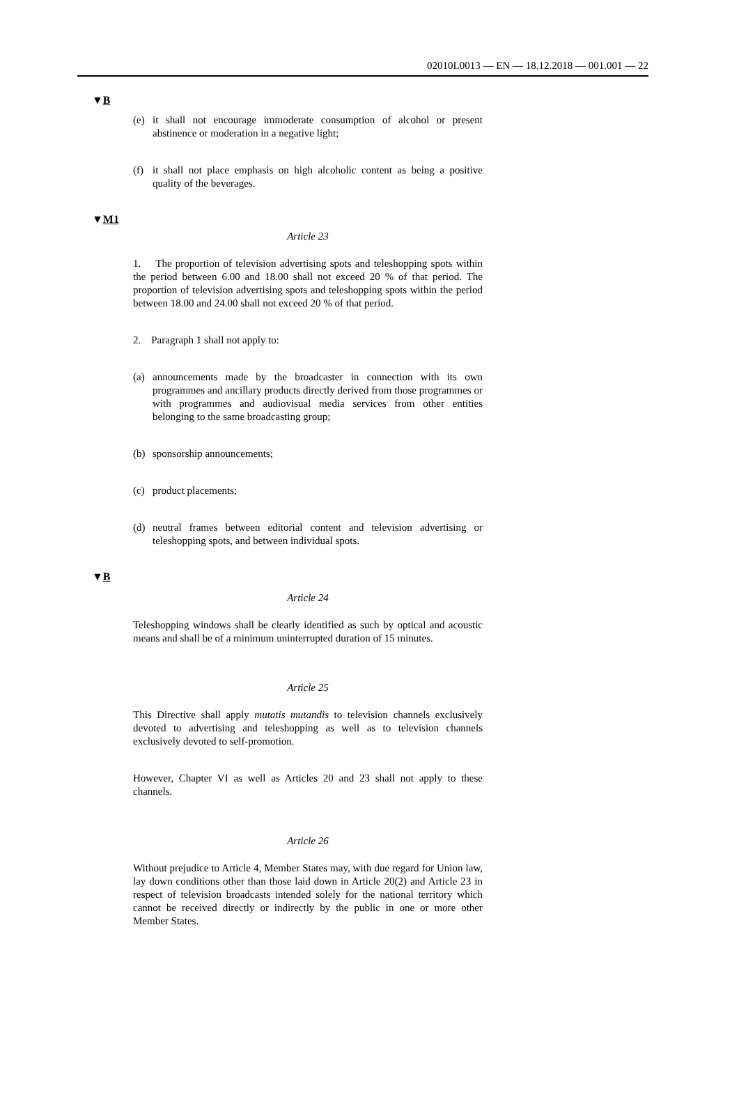02010L0013 — EN — 18.12.2018 — 001.001 — 22
▼B
(e) it shall not encourage immoderate consumption of alcohol or present abstinence or moderation in a negative light;
(f) it shall not place emphasis on high alcoholic content as being a positive quality of the beverages.
▼M1
Article 23
1. The proportion of television advertising spots and teleshopping spots within the period between 6.00 and 18.00 shall not exceed 20 % of that period. The proportion of television advertising spots and teleshopping spots within the period between 18.00 and 24.00 shall not exceed 20 % of that period.
2. Paragraph 1 shall not apply to:
(a) announcements made by the broadcaster in connection with its own programmes and ancillary products directly derived from those programmes or with programmes and audiovisual media services from other entities belonging to the same broadcasting group;
(b) sponsorship announcements;
(c) product placements;
(d) neutral frames between editorial content and television advertising or teleshopping spots, and between individual spots.
▼B
Article 24
Teleshopping windows shall be clearly identified as such by optical and acoustic means and shall be of a minimum uninterrupted duration of 15 minutes.
Article 25
This Directive shall apply mutatis mutandis to television channels exclusively devoted to advertising and teleshopping as well as to television channels exclusively devoted to self-promotion.
However, Chapter VI as well as Articles 20 and 23 shall not apply to these channels.
Article 26
Without prejudice to Article 4, Member States may, with due regard for Union law, lay down conditions other than those laid down in Article 20(2) and Article 23 in respect of television broadcasts intended solely for the national territory which cannot be received directly or indirectly by the public in one or more other Member States.